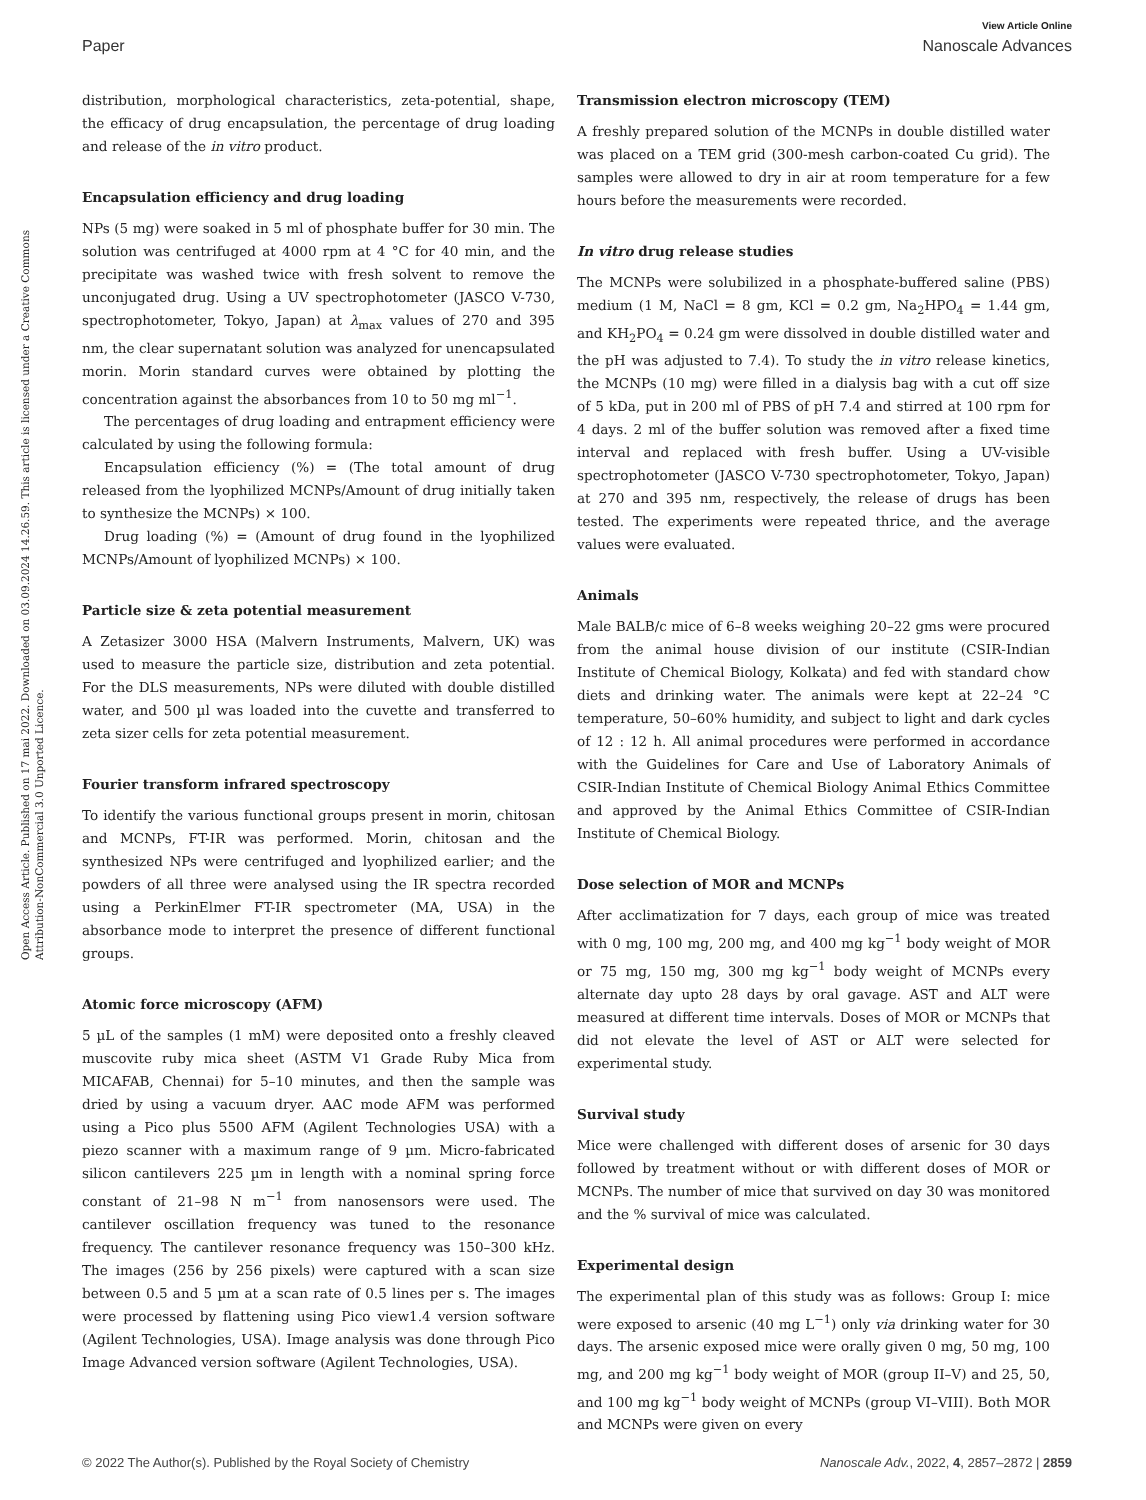Open Access Article. Published on 17 mai 2022. Downloaded on 03.09.2024 14.26.59. This article is licensed under a Creative Commons Attribution-NonCommercial 3.0 Unported Licence.
View Article Online
Paper Nanoscale Advances
distribution, morphological characteristics, zeta-potential, shape, the efficacy of drug encapsulation, the percentage of drug loading and release of the in vitro product.
Encapsulation efficiency and drug loading
NPs (5 mg) were soaked in 5 ml of phosphate buffer for 30 min. The solution was centrifuged at 4000 rpm at 4 °C for 40 min, and the precipitate was washed twice with fresh solvent to remove the unconjugated drug. Using a UV spectrophotometer (JASCO V-730, spectrophotometer, Tokyo, Japan) at λ<sub>max</sub> values of 270 and 395 nm, the clear supernatant solution was analyzed for unencapsulated morin. Morin standard curves were obtained by plotting the concentration against the absorbances from 10 to 50 mg ml<sup>−1</sup>.
The percentages of drug loading and entrapment efficiency were calculated by using the following formula:
Encapsulation efficiency (%) = (The total amount of drug released from the lyophilized MCNPs/Amount of drug initially taken to synthesize the MCNPs) × 100.
Drug loading (%) = (Amount of drug found in the lyophilized MCNPs/Amount of lyophilized MCNPs) × 100.
Particle size & zeta potential measurement
A Zetasizer 3000 HSA (Malvern Instruments, Malvern, UK) was used to measure the particle size, distribution and zeta potential. For the DLS measurements, NPs were diluted with double distilled water, and 500 µl was loaded into the cuvette and transferred to zeta sizer cells for zeta potential measurement.
Fourier transform infrared spectroscopy
To identify the various functional groups present in morin, chitosan and MCNPs, FT-IR was performed. Morin, chitosan and the synthesized NPs were centrifuged and lyophilized earlier; and the powders of all three were analysed using the IR spectra recorded using a PerkinElmer FT-IR spectrometer (MA, USA) in the absorbance mode to interpret the presence of different functional groups.
Atomic force microscopy (AFM)
5 µL of the samples (1 mM) were deposited onto a freshly cleaved muscovite ruby mica sheet (ASTM V1 Grade Ruby Mica from MICAFAB, Chennai) for 5–10 minutes, and then the sample was dried by using a vacuum dryer. AAC mode AFM was performed using a Pico plus 5500 AFM (Agilent Technologies USA) with a piezo scanner with a maximum range of 9 µm. Micro-fabricated silicon cantilevers 225 µm in length with a nominal spring force constant of 21–98 N m<sup>−1</sup> from nanosensors were used. The cantilever oscillation frequency was tuned to the resonance frequency. The cantilever resonance frequency was 150–300 kHz. The images (256 by 256 pixels) were captured with a scan size between 0.5 and 5 µm at a scan rate of 0.5 lines per s. The images were processed by flattening using Pico view1.4 version software (Agilent Technologies, USA). Image analysis was done through Pico Image Advanced version software (Agilent Technologies, USA).
Transmission electron microscopy (TEM)
A freshly prepared solution of the MCNPs in double distilled water was placed on a TEM grid (300-mesh carbon-coated Cu grid). The samples were allowed to dry in air at room temperature for a few hours before the measurements were recorded.
In vitro drug release studies
The MCNPs were solubilized in a phosphate-buffered saline (PBS) medium (1 M, NaCl = 8 gm, KCl = 0.2 gm, Na<sub>2</sub>HPO<sub>4</sub> = 1.44 gm, and KH<sub>2</sub>PO<sub>4</sub> = 0.24 gm were dissolved in double distilled water and the pH was adjusted to 7.4). To study the in vitro release kinetics, the MCNPs (10 mg) were filled in a dialysis bag with a cut off size of 5 kDa, put in 200 ml of PBS of pH 7.4 and stirred at 100 rpm for 4 days. 2 ml of the buffer solution was removed after a fixed time interval and replaced with fresh buffer. Using a UV-visible spectrophotometer (JASCO V-730 spectrophotometer, Tokyo, Japan) at 270 and 395 nm, respectively, the release of drugs has been tested. The experiments were repeated thrice, and the average values were evaluated.
Animals
Male BALB/c mice of 6–8 weeks weighing 20–22 gms were procured from the animal house division of our institute (CSIR-Indian Institute of Chemical Biology, Kolkata) and fed with standard chow diets and drinking water. The animals were kept at 22–24 °C temperature, 50–60% humidity, and subject to light and dark cycles of 12 : 12 h. All animal procedures were performed in accordance with the Guidelines for Care and Use of Laboratory Animals of CSIR-Indian Institute of Chemical Biology Animal Ethics Committee and approved by the Animal Ethics Committee of CSIR-Indian Institute of Chemical Biology.
Dose selection of MOR and MCNPs
After acclimatization for 7 days, each group of mice was treated with 0 mg, 100 mg, 200 mg, and 400 mg kg<sup>−1</sup> body weight of MOR or 75 mg, 150 mg, 300 mg kg<sup>−1</sup> body weight of MCNPs every alternate day upto 28 days by oral gavage. AST and ALT were measured at different time intervals. Doses of MOR or MCNPs that did not elevate the level of AST or ALT were selected for experimental study.
Survival study
Mice were challenged with different doses of arsenic for 30 days followed by treatment without or with different doses of MOR or MCNPs. The number of mice that survived on day 30 was monitored and the % survival of mice was calculated.
Experimental design
The experimental plan of this study was as follows: Group I: mice were exposed to arsenic (40 mg L<sup>−1</sup>) only via drinking water for 30 days. The arsenic exposed mice were orally given 0 mg, 50 mg, 100 mg, and 200 mg kg<sup>−1</sup> body weight of MOR (group II–V) and 25, 50, and 100 mg kg<sup>−1</sup> body weight of MCNPs (group VI–VIII). Both MOR and MCNPs were given on every
© 2022 The Author(s). Published by the Royal Society of Chemistry Nanoscale Adv., 2022, 4, 2857–2872 | 2859